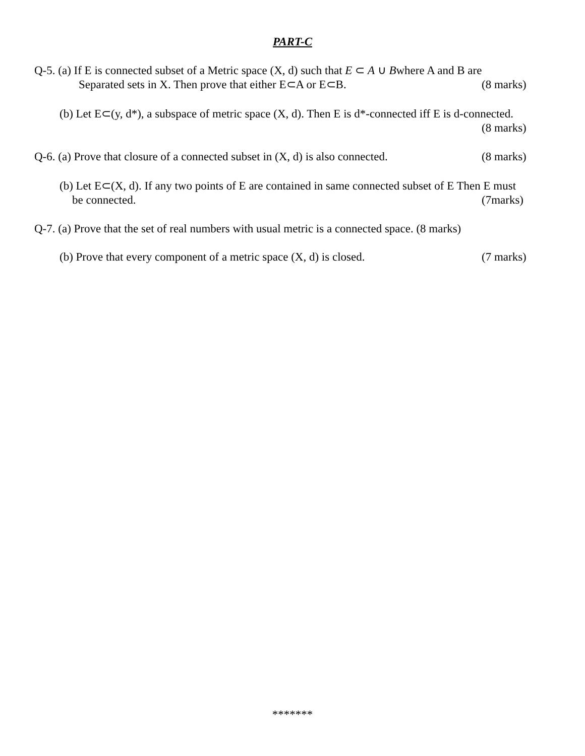PART-C
Q-5. (a) If E is connected subset of a Metric space (X, d) such that E ⊂ A ∪ Bwhere A and B are
Separated sets in X. Then prove that either E⊂A or E⊂B. (8 marks)
(b) Let E⊂(y, d*), a subspace of metric space (X, d). Then E is d*-connected iff E is d-connected.
(8 marks)
Q-6. (a) Prove that closure of a connected subset in (X, d) is also connected. (8 marks)
(b) Let E⊂(X, d). If any two points of E are contained in same connected subset of E Then E must
be connected. (7marks)
Q-7. (a) Prove that the set of real numbers with usual metric is a connected space. (8 marks)
(b) Prove that every component of a metric space (X, d) is closed. (7 marks)
*******